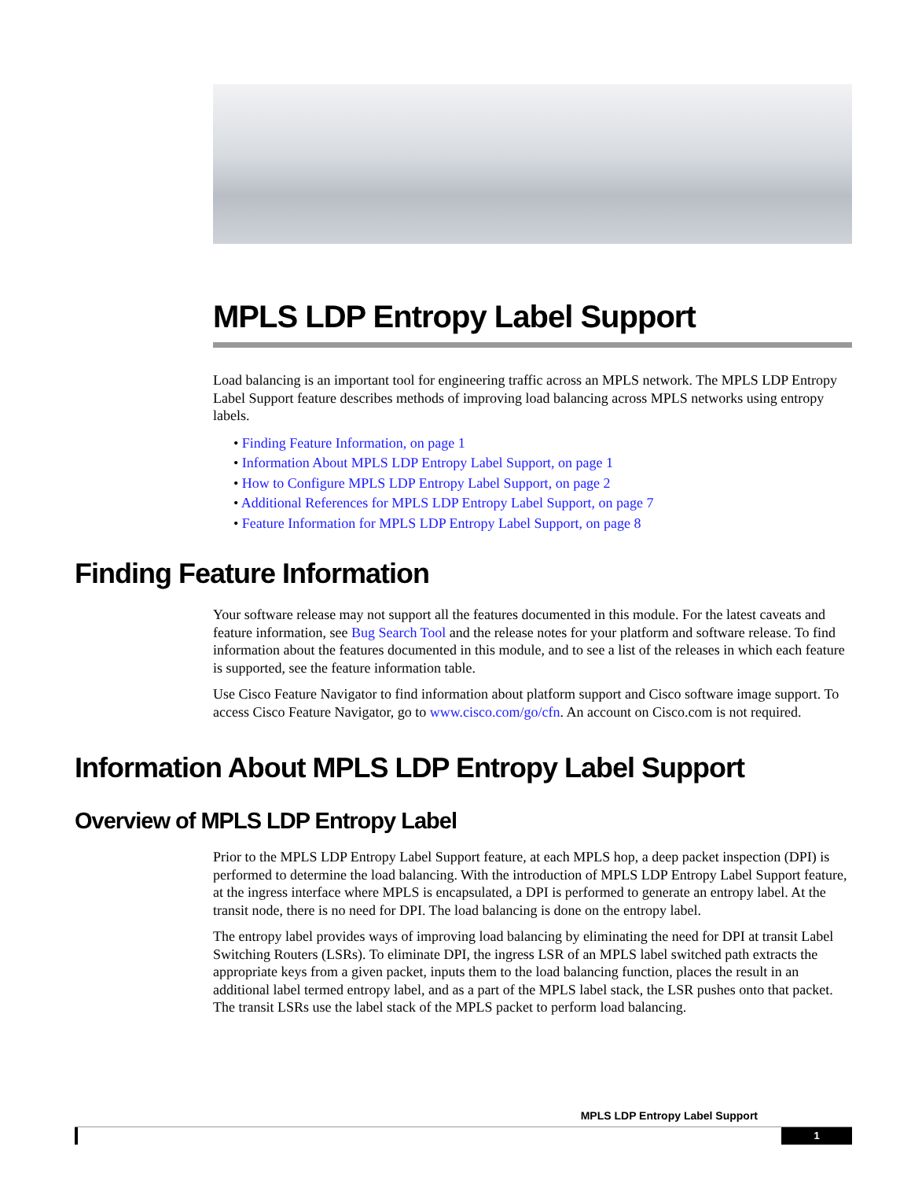MPLS LDP Entropy Label Support
Load balancing is an important tool for engineering traffic across an MPLS network. The MPLS LDP Entropy Label Support feature describes methods of improving load balancing across MPLS networks using entropy labels.
• Finding Feature Information, on page 1
• Information About MPLS LDP Entropy Label Support, on page 1
• How to Configure MPLS LDP Entropy Label Support, on page 2
• Additional References for MPLS LDP Entropy Label Support, on page 7
• Feature Information for MPLS LDP Entropy Label Support, on page 8
Finding Feature Information
Your software release may not support all the features documented in this module. For the latest caveats and feature information, see Bug Search Tool and the release notes for your platform and software release. To find information about the features documented in this module, and to see a list of the releases in which each feature is supported, see the feature information table.
Use Cisco Feature Navigator to find information about platform support and Cisco software image support. To access Cisco Feature Navigator, go to www.cisco.com/go/cfn. An account on Cisco.com is not required.
Information About MPLS LDP Entropy Label Support
Overview of MPLS LDP Entropy Label
Prior to the MPLS LDP Entropy Label Support feature, at each MPLS hop, a deep packet inspection (DPI) is performed to determine the load balancing. With the introduction of MPLS LDP Entropy Label Support feature, at the ingress interface where MPLS is encapsulated, a DPI is performed to generate an entropy label. At the transit node, there is no need for DPI. The load balancing is done on the entropy label.
The entropy label provides ways of improving load balancing by eliminating the need for DPI at transit Label Switching Routers (LSRs). To eliminate DPI, the ingress LSR of an MPLS label switched path extracts the appropriate keys from a given packet, inputs them to the load balancing function, places the result in an additional label termed entropy label, and as a part of the MPLS label stack, the LSR pushes onto that packet. The transit LSRs use the label stack of the MPLS packet to perform load balancing.
MPLS LDP Entropy Label Support
1